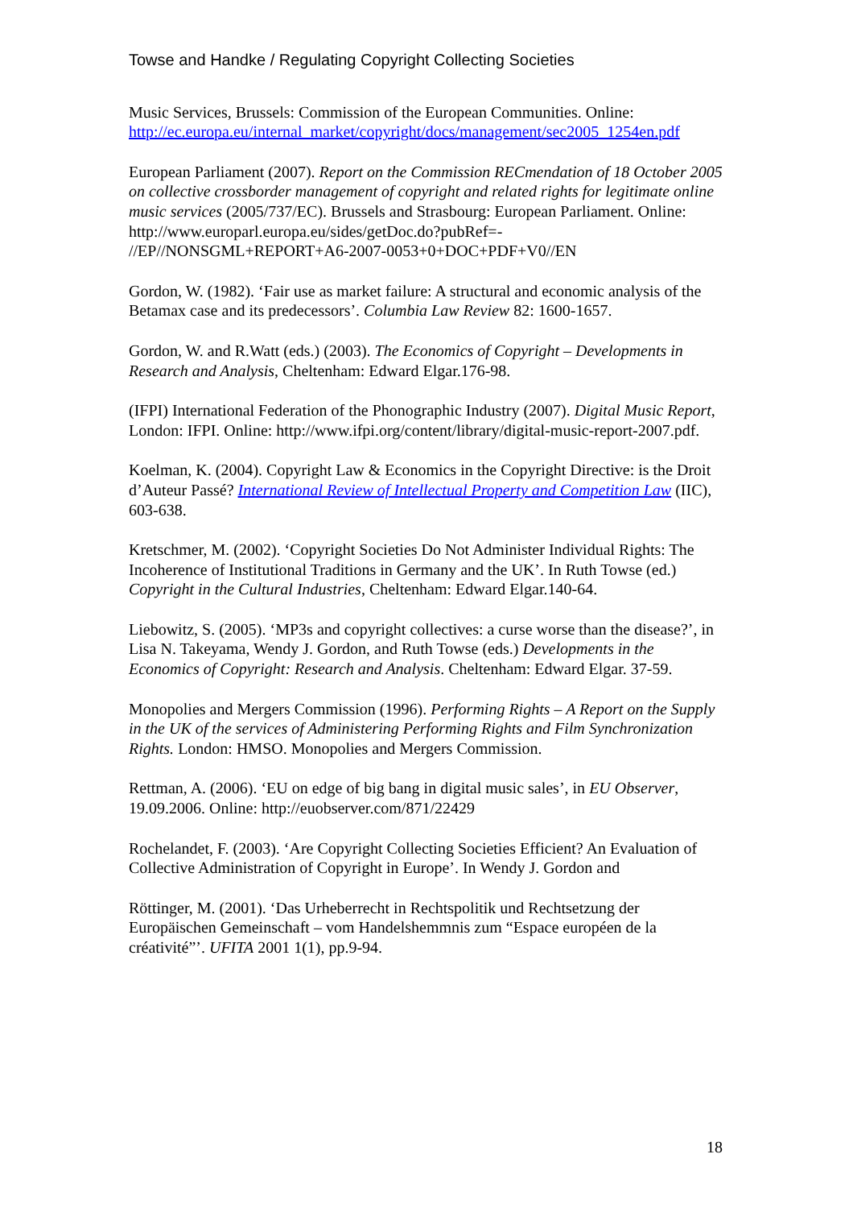Towse and Handke / Regulating Copyright Collecting Societies
Music Services, Brussels: Commission of the European Communities. Online: http://ec.europa.eu/internal_market/copyright/docs/management/sec2005_1254en.pdf
European Parliament (2007). Report on the Commission RECmendation of 18 October 2005 on collective crossborder management of copyright and related rights for legitimate online music services (2005/737/EC). Brussels and Strasbourg: European Parliament. Online:
http://www.europarl.europa.eu/sides/getDoc.do?pubRef=-
//EP//NONSGML+REPORT+A6-2007-0053+0+DOC+PDF+V0//EN
Gordon, W. (1982). ‘Fair use as market failure: A structural and economic analysis of the Betamax case and its predecessors’. Columbia Law Review 82: 1600-1657.
Gordon, W. and R.Watt (eds.) (2003). The Economics of Copyright – Developments in Research and Analysis, Cheltenham: Edward Elgar.176-98.
(IFPI) International Federation of the Phonographic Industry (2007). Digital Music Report, London: IFPI. Online: http://www.ifpi.org/content/library/digital-music-report-2007.pdf.
Koelman, K. (2004). Copyright Law & Economics in the Copyright Directive: is the Droit d’Auteur Passé? International Review of Intellectual Property and Competition Law (IIC), 603-638.
Kretschmer, M. (2002). ‘Copyright Societies Do Not Administer Individual Rights: The Incoherence of Institutional Traditions in Germany and the UK’. In Ruth Towse (ed.) Copyright in the Cultural Industries, Cheltenham: Edward Elgar.140-64.
Liebowitz, S. (2005). ‘MP3s and copyright collectives: a curse worse than the disease?’, in Lisa N. Takeyama, Wendy J. Gordon, and Ruth Towse (eds.) Developments in the Economics of Copyright: Research and Analysis. Cheltenham: Edward Elgar. 37-59.
Monopolies and Mergers Commission (1996). Performing Rights – A Report on the Supply in the UK of the services of Administering Performing Rights and Film Synchronization Rights. London: HMSO. Monopolies and Mergers Commission.
Rettman, A. (2006). ‘EU on edge of big bang in digital music sales’, in EU Observer, 19.09.2006. Online: http://euobserver.com/871/22429
Rochelandet, F. (2003). ‘Are Copyright Collecting Societies Efficient? An Evaluation of Collective Administration of Copyright in Europe’. In Wendy J. Gordon and
Röttinger, M. (2001). ‘Das Urheberrecht in Rechtspolitik und Rechtsetzung der Europäischen Gemeinschaft – vom Handelshemmnis zum “Espace européen de la créativité”’. UFITA 2001 1(1), pp.9-94.
18